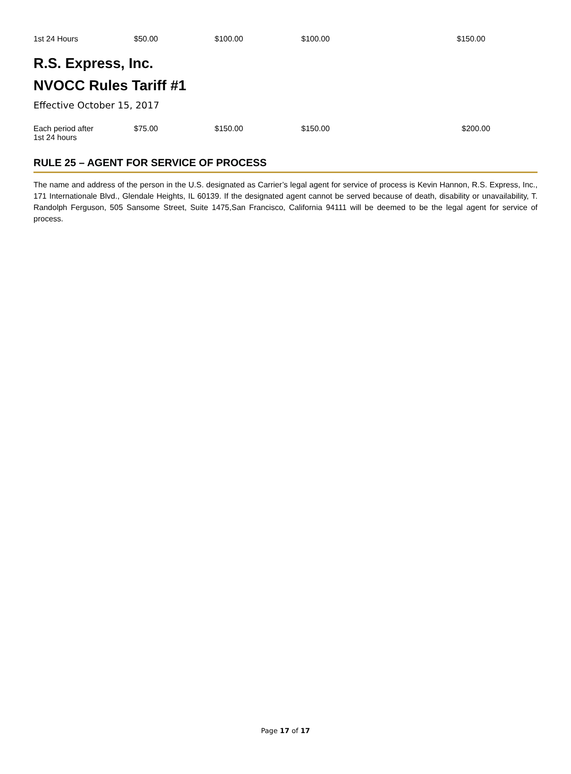| 1st 24 Hours | $50.00 | $100.00 | $100.00 | $150.00 |
R.S. Express, Inc.
NVOCC Rules Tariff #1
Effective October 15, 2017
| Each period after 1st 24 hours | $75.00 | $150.00 | $150.00 | $200.00 |
RULE 25 – AGENT FOR SERVICE OF PROCESS
The name and address of the person in the U.S. designated as Carrier’s legal agent for service of process is Kevin Hannon, R.S. Express, Inc., 171 Internationale Blvd., Glendale Heights, IL 60139. If the designated agent cannot be served because of death, disability or unavailability, T. Randolph Ferguson, 505 Sansome Street, Suite 1475,San Francisco, California 94111 will be deemed to be the legal agent for service of process.
Page 17 of 17